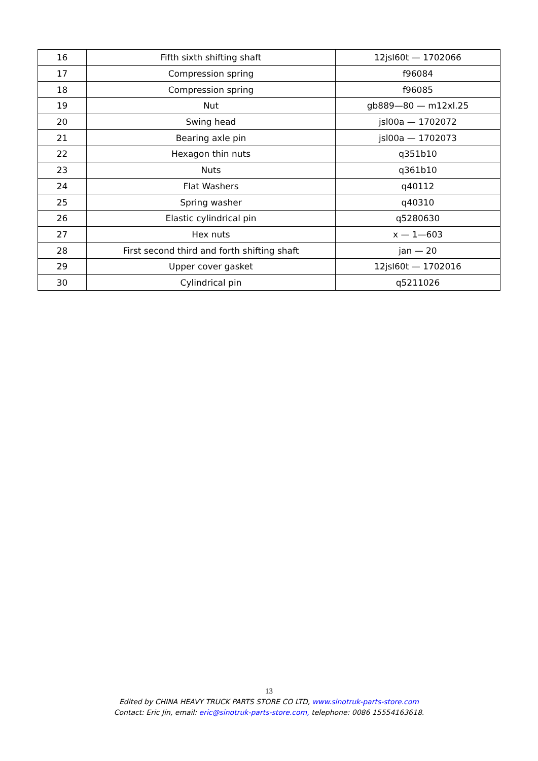| 16 | Fifth sixth shifting shaft | 12jsl60t — 1702066 |
| 17 | Compression spring | f96084 |
| 18 | Compression spring | f96085 |
| 19 | Nut | gb889—80 — m12xl.25 |
| 20 | Swing head | jsl00a — 1702072 |
| 21 | Bearing axle pin | jsl00a — 1702073 |
| 22 | Hexagon thin nuts | q351b10 |
| 23 | Nuts | q361b10 |
| 24 | Flat Washers | q40112 |
| 25 | Spring washer | q40310 |
| 26 | Elastic cylindrical pin | q5280630 |
| 27 | Hex nuts | x — 1—603 |
| 28 | First second third and forth shifting shaft | jan — 20 |
| 29 | Upper cover gasket | 12jsl60t — 1702016 |
| 30 | Cylindrical pin | q5211026 |
13
Edited by CHINA HEAVY TRUCK PARTS STORE CO LTD, www.sinotruk-parts-store.com
Contact: Eric Jin, email: eric@sinotruk-parts-store.com, telephone: 0086 15554163618.